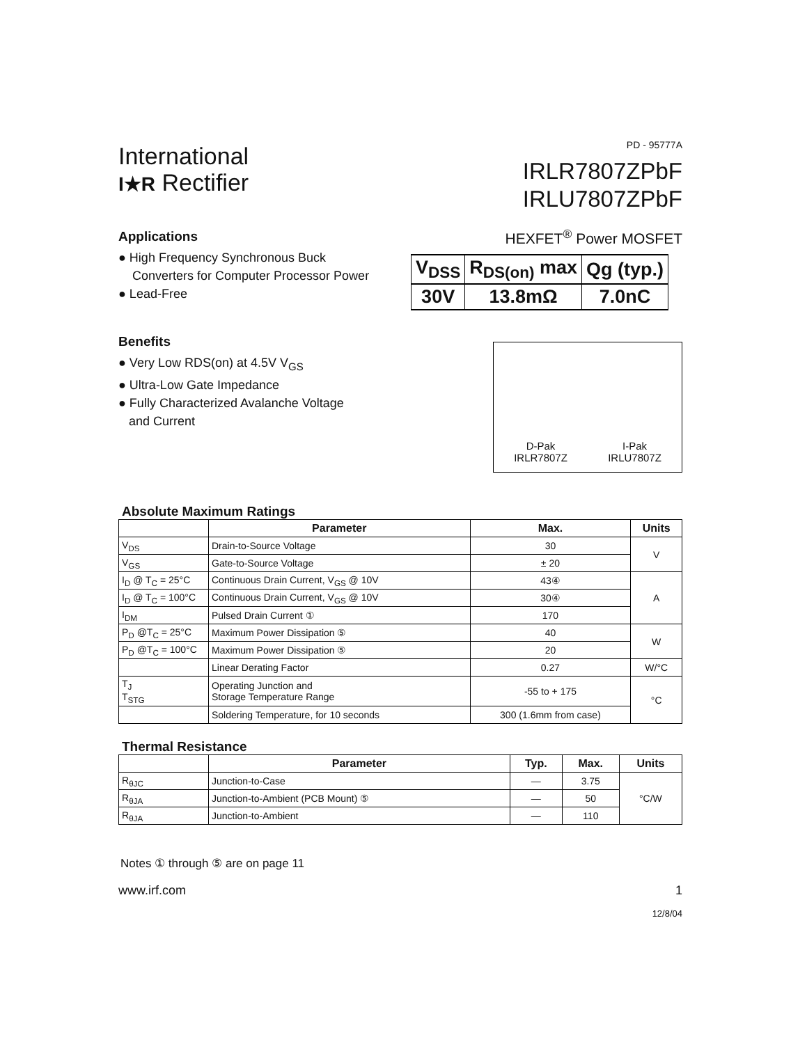International
I★R Rectifier
PD - 95777A
IRLR7807ZPbF
IRLU7807ZPbF
HEXFET<sup>®</sup> Power MOSFET
Applications
● High Frequency Synchronous Buck
Converters for Computer Processor Power
● Lead-Free
Benefits
● Very Low RDS(on) at 4.5V V<sub>GS</sub>
● Ultra-Low Gate Impedance
● Fully Characterized Avalanche Voltage
and Current
| V<sub>DSS</sub> | R<sub>DS(on)</sub> max | Qg (typ.) |
| 30V | 13.8mΩ | 7.0nC |
D-Pak
IRLR7807Z
I-Pak
IRLU7807Z
Absolute Maximum Ratings
| | Parameter | Max. | Units |
| --- | --- | --- | --- |
| V<sub>DS</sub> | Drain-to-Source Voltage | 30 | V |
| V<sub>GS</sub> | Gate-to-Source Voltage | ± 20 | |
| I<sub>D</sub> @ T<sub>C</sub> = 25°C | Continuous Drain Current, V<sub>GS</sub> @ 10V | 43④ | A |
| I<sub>D</sub> @ T<sub>C</sub> = 100°C | Continuous Drain Current, V<sub>GS</sub> @ 10V | 30④ | |
| I<sub>DM</sub> | Pulsed Drain Current ① | 170 | |
| P<sub>D</sub> @T<sub>C</sub> = 25°C | Maximum Power Dissipation ⑤ | 40 | W |
| P<sub>D</sub> @T<sub>C</sub> = 100°C | Maximum Power Dissipation ⑤ | 20 | |
| | Linear Derating Factor | 0.27 | W/°C |
| T<sub>J</sub> T<sub>STG</sub> | Operating Junction and Storage Temperature Range | -55 to + 175 | °C |
| | Soldering Temperature, for 10 seconds | 300 (1.6mm from case) | |
Thermal Resistance
| | Parameter | Typ. | Max. | Units |
| --- | --- | --- | --- | --- |
| R<sub>θJC</sub> | Junction-to-Case | — | 3.75 | °C/W |
| R<sub>θJA</sub> | Junction-to-Ambient (PCB Mount) ⑤ | — | 50 | |
| R<sub>θJA</sub> | Junction-to-Ambient | — | 110 | |
Notes ① through ⑤ are on page 11
www.irf.com 1
12/8/04